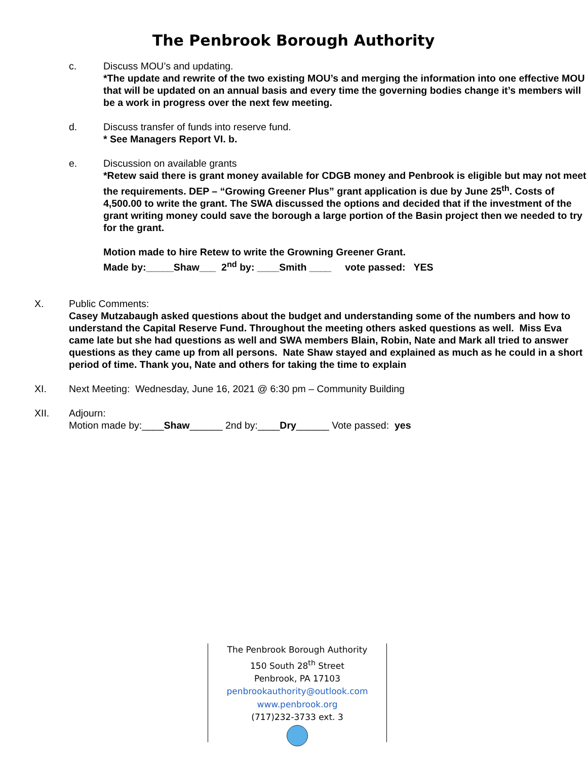The Penbrook Borough Authority
c. Discuss MOU’s and updating.
*The update and rewrite of the two existing MOU’s and merging the information into one effective MOU that will be updated on an annual basis and every time the governing bodies change it’s members will be a work in progress over the next few meeting.
d. Discuss transfer of funds into reserve fund.
* See Managers Report VI. b.
e. Discussion on available grants
*Retew said there is grant money available for CDGB money and Penbrook is eligible but may not meet the requirements. DEP – “Growing Greener Plus” grant application is due by June 25<sup>th</sup>. Costs of 4,500.00 to write the grant. The SWA discussed the options and decided that if the investment of the grant writing money could save the borough a large portion of the Basin project then we needed to try for the grant.
Motion made to hire Retew to write the Growning Greener Grant.
Made by:_____Shaw___ 2<sup>nd</sup> by: ____Smith ____ vote passed: YES
X. Public Comments:
Casey Mutzabaugh asked questions about the budget and understanding some of the numbers and how to understand the Capital Reserve Fund. Throughout the meeting others asked questions as well. Miss Eva came late but she had questions as well and SWA members Blain, Robin, Nate and Mark all tried to answer questions as they came up from all persons. Nate Shaw stayed and explained as much as he could in a short period of time. Thank you, Nate and others for taking the time to explain
XI. Next Meeting: Wednesday, June 16, 2021 @ 6:30 pm – Community Building
XII. Adjourn:
Motion made by:____Shaw______ 2nd by:____Dry______ Vote passed: yes
The Penbrook Borough Authority
150 South 28<sup>th</sup> Street
Penbrook, PA 17103
penbrookauthority@outlook.com
www.penbrook.org
(717)232-3733 ext. 3